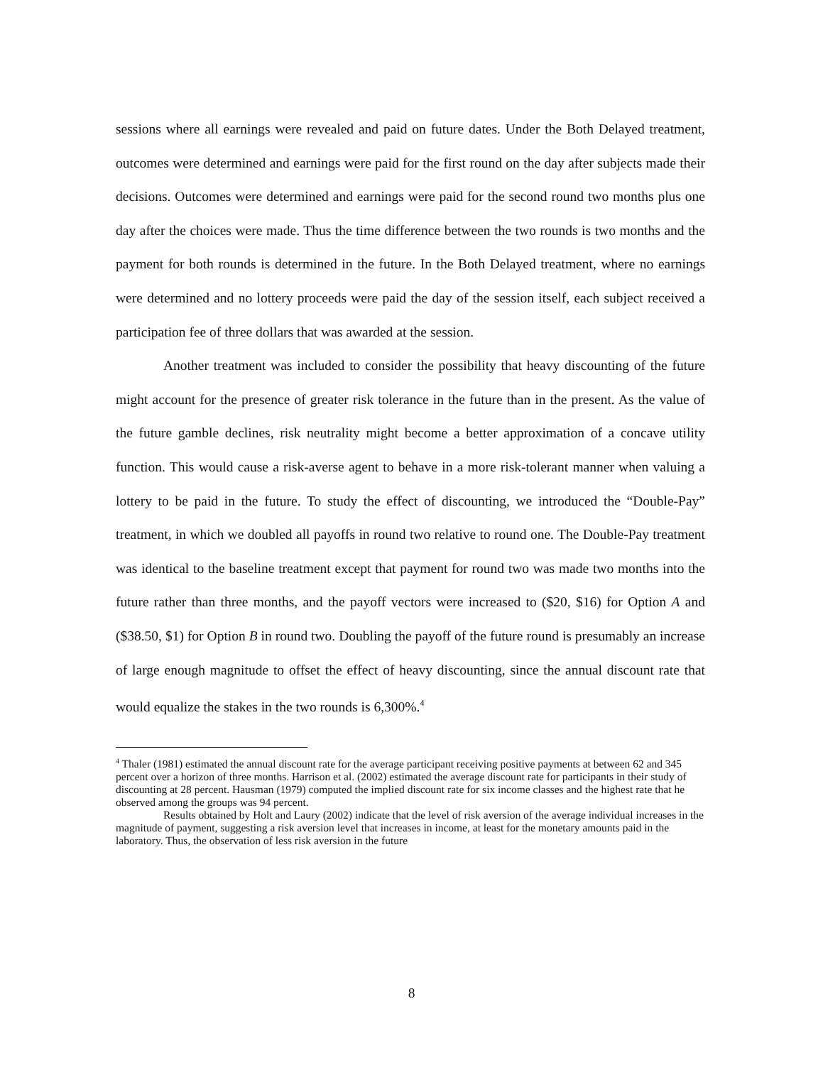sessions where all earnings were revealed and paid on future dates. Under the Both Delayed treatment, outcomes were determined and earnings were paid for the first round on the day after subjects made their decisions. Outcomes were determined and earnings were paid for the second round two months plus one day after the choices were made. Thus the time difference between the two rounds is two months and the payment for both rounds is determined in the future. In the Both Delayed treatment, where no earnings were determined and no lottery proceeds were paid the day of the session itself, each subject received a participation fee of three dollars that was awarded at the session.
Another treatment was included to consider the possibility that heavy discounting of the future might account for the presence of greater risk tolerance in the future than in the present. As the value of the future gamble declines, risk neutrality might become a better approximation of a concave utility function. This would cause a risk-averse agent to behave in a more risk-tolerant manner when valuing a lottery to be paid in the future. To study the effect of discounting, we introduced the “Double-Pay” treatment, in which we doubled all payoffs in round two relative to round one. The Double-Pay treatment was identical to the baseline treatment except that payment for round two was made two months into the future rather than three months, and the payoff vectors were increased to ($20, $16) for Option A and ($38.50, $1) for Option B in round two. Doubling the payoff of the future round is presumably an increase of large enough magnitude to offset the effect of heavy discounting, since the annual discount rate that would equalize the stakes in the two rounds is 6,300%.<sup>4</sup>
<sup>4</sup> Thaler (1981) estimated the annual discount rate for the average participant receiving positive payments at between 62 and 345 percent over a horizon of three months. Harrison et al. (2002) estimated the average discount rate for participants in their study of discounting at 28 percent. Hausman (1979) computed the implied discount rate for six income classes and the highest rate that he observed among the groups was 94 percent.
Results obtained by Holt and Laury (2002) indicate that the level of risk aversion of the average individual increases in the magnitude of payment, suggesting a risk aversion level that increases in income, at least for the monetary amounts paid in the laboratory. Thus, the observation of less risk aversion in the future
8